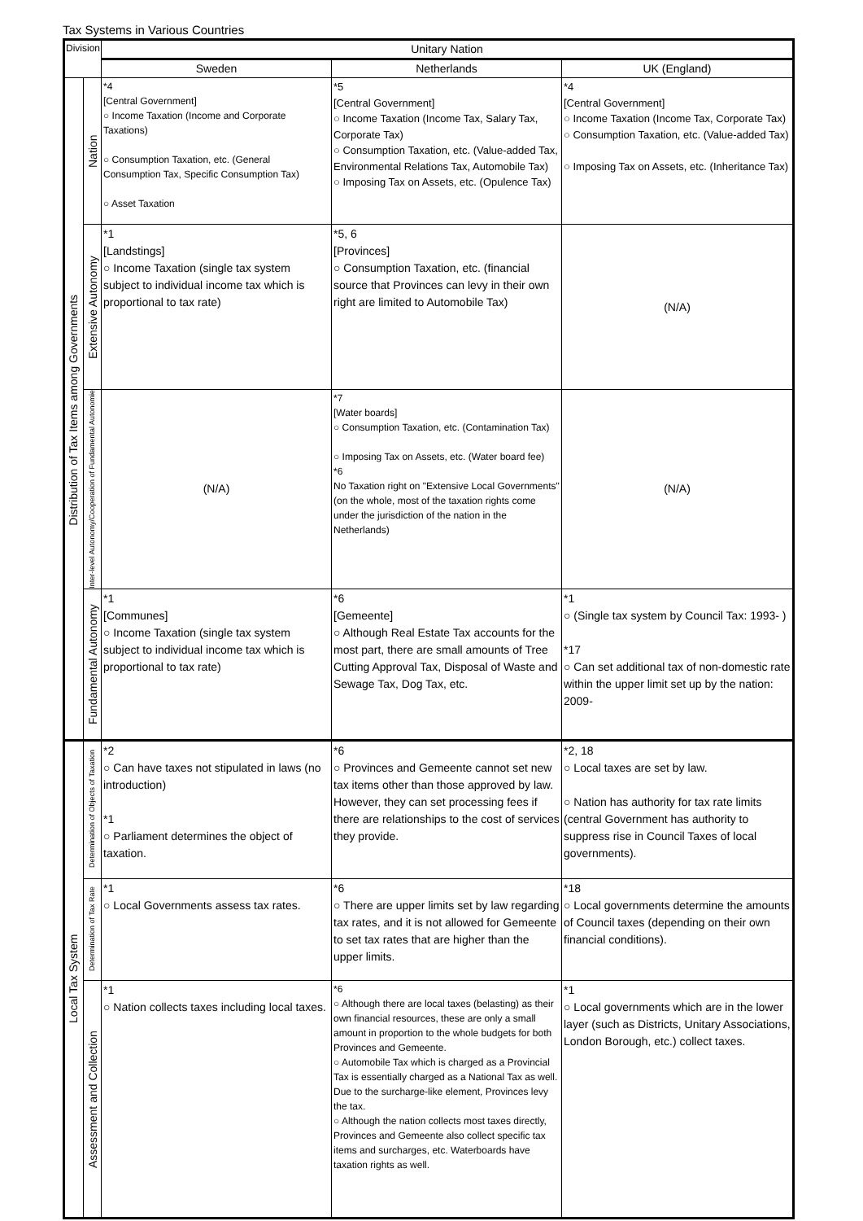Tax Systems in Various Countries
| Division | | Unitary Nation | | |
| --- | --- | --- | --- | --- |
| | | Sweden | Netherlands | UK (England) |
| Distribution of Tax Items among Governments | Nation | *4 [Central Government] ○ Income Taxation (Income and Corporate Taxations) ○ Consumption Taxation, etc. (General Consumption Tax, Specific Consumption Tax) ○ Asset Taxation | *5 [Central Government] ○ Income Taxation (Income Tax, Salary Tax, Corporate Tax) ○ Consumption Taxation, etc. (Value-added Tax, Environmental Relations Tax, Automobile Tax) ○ Imposing Tax on Assets, etc. (Opulence Tax) | *4 [Central Government] ○ Income Taxation (Income Tax, Corporate Tax) ○ Consumption Taxation, etc. (Value-added Tax) ○ Imposing Tax on Assets, etc. (Inheritance Tax) |
| | Extensive Autonomy | *1 [Landstings] ○ Income Taxation (single tax system subject to individual income tax which is proportional to tax rate) | *5, 6 [Provinces] ○ Consumption Taxation, etc. (financial source that Provinces can levy in their own right are limited to Automobile Tax) | (N/A) |
| | Inter-level Autonomy/Cooperation of Fundamental Autonomie | (N/A) | *7 [Water boards] ○ Consumption Taxation, etc. (Contamination Tax) ○ Imposing Tax on Assets, etc. (Water board fee) *6 No Taxation right on "Extensive Local Governments" (on the whole, most of the taxation rights come under the jurisdiction of the nation in the Netherlands) | (N/A) |
| | Fundamental Autonomy | *1 [Communes] ○ Income Taxation (single tax system subject to individual income tax which is proportional to tax rate) | *6 [Gemeente] ○ Although Real Estate Tax accounts for the most part, there are small amounts of Tree Cutting Approval Tax, Disposal of Waste and Sewage Tax, Dog Tax, etc. | *1 ○ (Single tax system by Council Tax: 1993- ) *17 ○ Can set additional tax of non-domestic rate within the upper limit set up by the nation: 2009- |
| Local Tax System | Determination of Objects of Taxation | *2 ○ Can have taxes not stipulated in laws (no introduction) *1 ○ Parliament determines the object of taxation. | *6 ○ Provinces and Gemeente cannot set new tax items other than those approved by law. However, they can set processing fees if there are relationships to the cost of services they provide. | *2, 18 ○ Local taxes are set by law. ○ Nation has authority for tax rate limits (central Government has authority to suppress rise in Council Taxes of local governments). |
| | Determination of Tax Rate | *1 ○ Local Governments assess tax rates. | *6 ○ There are upper limits set by law regarding tax rates, and it is not allowed for Gemeente to set tax rates that are higher than the upper limits. | *18 ○ Local governments determine the amounts of Council taxes (depending on their own financial conditions). |
| | Assessment and Collection | *1 ○ Nation collects taxes including local taxes. | *6 ○ Although there are local taxes (belasting) as their own financial resources, these are only a small amount in proportion to the whole budgets for both Provinces and Gemeente. ○ Automobile Tax which is charged as a Provincial Tax is essentially charged as a National Tax as well. Due to the surcharge-like element, Provinces levy the tax. ○ Although the nation collects most taxes directly, Provinces and Gemeente also collect specific tax items and surcharges, etc. Waterboards have taxation rights as well. | *1 ○ Local governments which are in the lower layer (such as Districts, Unitary Associations, London Borough, etc.) collect taxes. |